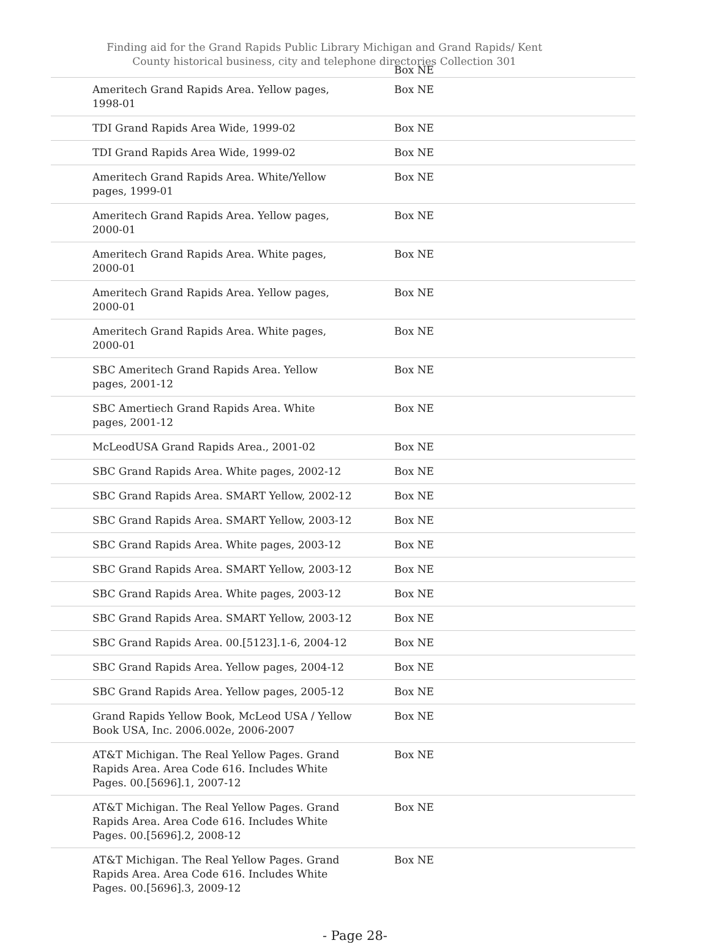Finding aid for the Grand Rapids Public Library Michigan and Grand Rapids/ Kent County historical business, city and telephone directories Collection 301
Box NE
| | Ameritech Grand Rapids Area. Yellow pages, 1998-01 | Box NE |
| | TDI Grand Rapids Area Wide, 1999-02 | Box NE |
| | TDI Grand Rapids Area Wide, 1999-02 | Box NE |
| | Ameritech Grand Rapids Area. White/Yellow pages, 1999-01 | Box NE |
| | Ameritech Grand Rapids Area. Yellow pages, 2000-01 | Box NE |
| | Ameritech Grand Rapids Area. White pages, 2000-01 | Box NE |
| | Ameritech Grand Rapids Area. Yellow pages, 2000-01 | Box NE |
| | Ameritech Grand Rapids Area. White pages, 2000-01 | Box NE |
| | SBC Ameritech Grand Rapids Area. Yellow pages, 2001-12 | Box NE |
| | SBC Amertiech Grand Rapids Area. White pages, 2001-12 | Box NE |
| | McLeodUSA Grand Rapids Area., 2001-02 | Box NE |
| | SBC Grand Rapids Area. White pages, 2002-12 | Box NE |
| | SBC Grand Rapids Area. SMART Yellow, 2002-12 | Box NE |
| | SBC Grand Rapids Area. SMART Yellow, 2003-12 | Box NE |
| | SBC Grand Rapids Area. White pages, 2003-12 | Box NE |
| | SBC Grand Rapids Area. SMART Yellow, 2003-12 | Box NE |
| | SBC Grand Rapids Area. White pages, 2003-12 | Box NE |
| | SBC Grand Rapids Area. SMART Yellow, 2003-12 | Box NE |
| | SBC Grand Rapids Area. 00.[5123].1-6, 2004-12 | Box NE |
| | SBC Grand Rapids Area. Yellow pages, 2004-12 | Box NE |
| | SBC Grand Rapids Area. Yellow pages, 2005-12 | Box NE |
| | Grand Rapids Yellow Book, McLeod USA / Yellow Book USA, Inc. 2006.002e, 2006-2007 | Box NE |
| | AT&T Michigan. The Real Yellow Pages. Grand Rapids Area. Area Code 616. Includes White Pages. 00.[5696].1, 2007-12 | Box NE |
| | AT&T Michigan. The Real Yellow Pages. Grand Rapids Area. Area Code 616. Includes White Pages. 00.[5696].2, 2008-12 | Box NE |
| | AT&T Michigan. The Real Yellow Pages. Grand Rapids Area. Area Code 616. Includes White Pages. 00.[5696].3, 2009-12 | Box NE |
- Page 28-